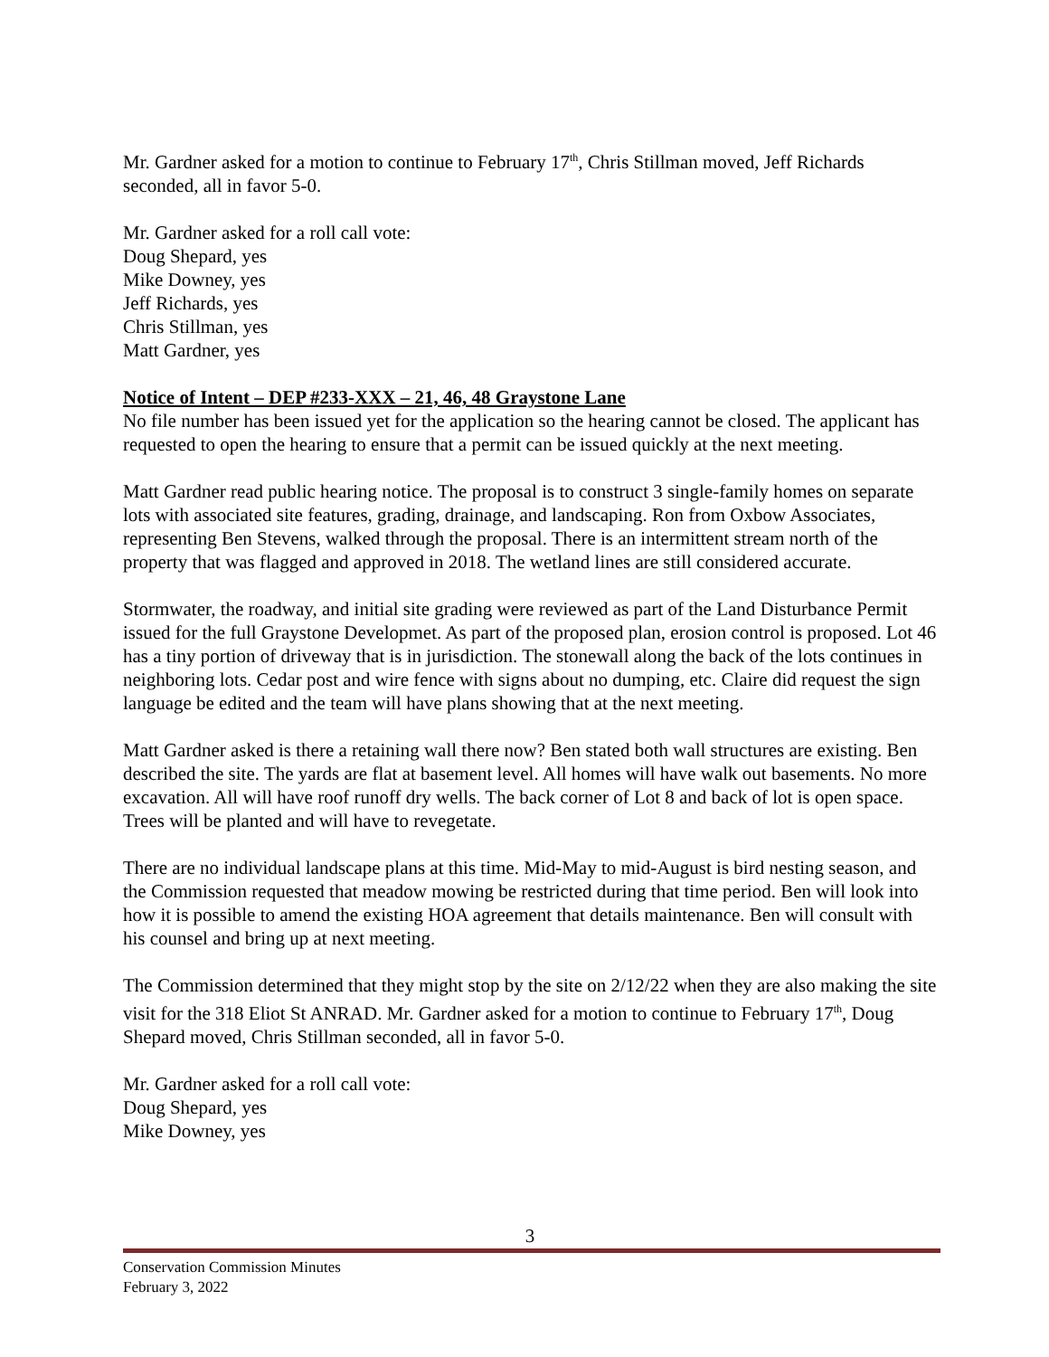Mr. Gardner asked for a motion to continue to February 17<sup>th</sup>, Chris Stillman moved, Jeff Richards seconded, all in favor 5-0.
Mr. Gardner asked for a roll call vote:
Doug Shepard, yes
Mike Downey, yes
Jeff Richards, yes
Chris Stillman, yes
Matt Gardner, yes
Notice of Intent – DEP #233-XXX – 21, 46, 48 Graystone Lane
No file number has been issued yet for the application so the hearing cannot be closed. The applicant has requested to open the hearing to ensure that a permit can be issued quickly at the next meeting.
Matt Gardner read public hearing notice. The proposal is to construct 3 single-family homes on separate lots with associated site features, grading, drainage, and landscaping. Ron from Oxbow Associates, representing Ben Stevens, walked through the proposal. There is an intermittent stream north of the property that was flagged and approved in 2018. The wetland lines are still considered accurate.
Stormwater, the roadway, and initial site grading were reviewed as part of the Land Disturbance Permit issued for the full Graystone Developmet. As part of the proposed plan, erosion control is proposed. Lot 46 has a tiny portion of driveway that is in jurisdiction. The stonewall along the back of the lots continues in neighboring lots. Cedar post and wire fence with signs about no dumping, etc. Claire did request the sign language be edited and the team will have plans showing that at the next meeting.
Matt Gardner asked is there a retaining wall there now? Ben stated both wall structures are existing. Ben described the site. The yards are flat at basement level. All homes will have walk out basements. No more excavation. All will have roof runoff dry wells. The back corner of Lot 8 and back of lot is open space. Trees will be planted and will have to revegetate.
There are no individual landscape plans at this time. Mid-May to mid-August is bird nesting season, and the Commission requested that meadow mowing be restricted during that time period. Ben will look into how it is possible to amend the existing HOA agreement that details maintenance. Ben will consult with his counsel and bring up at next meeting.
The Commission determined that they might stop by the site on 2/12/22 when they are also making the site visit for the 318 Eliot St ANRAD. Mr. Gardner asked for a motion to continue to February 17<sup>th</sup>, Doug Shepard moved, Chris Stillman seconded, all in favor 5-0.
Mr. Gardner asked for a roll call vote:
Doug Shepard, yes
Mike Downey, yes
3
Conservation Commission Minutes
February 3, 2022